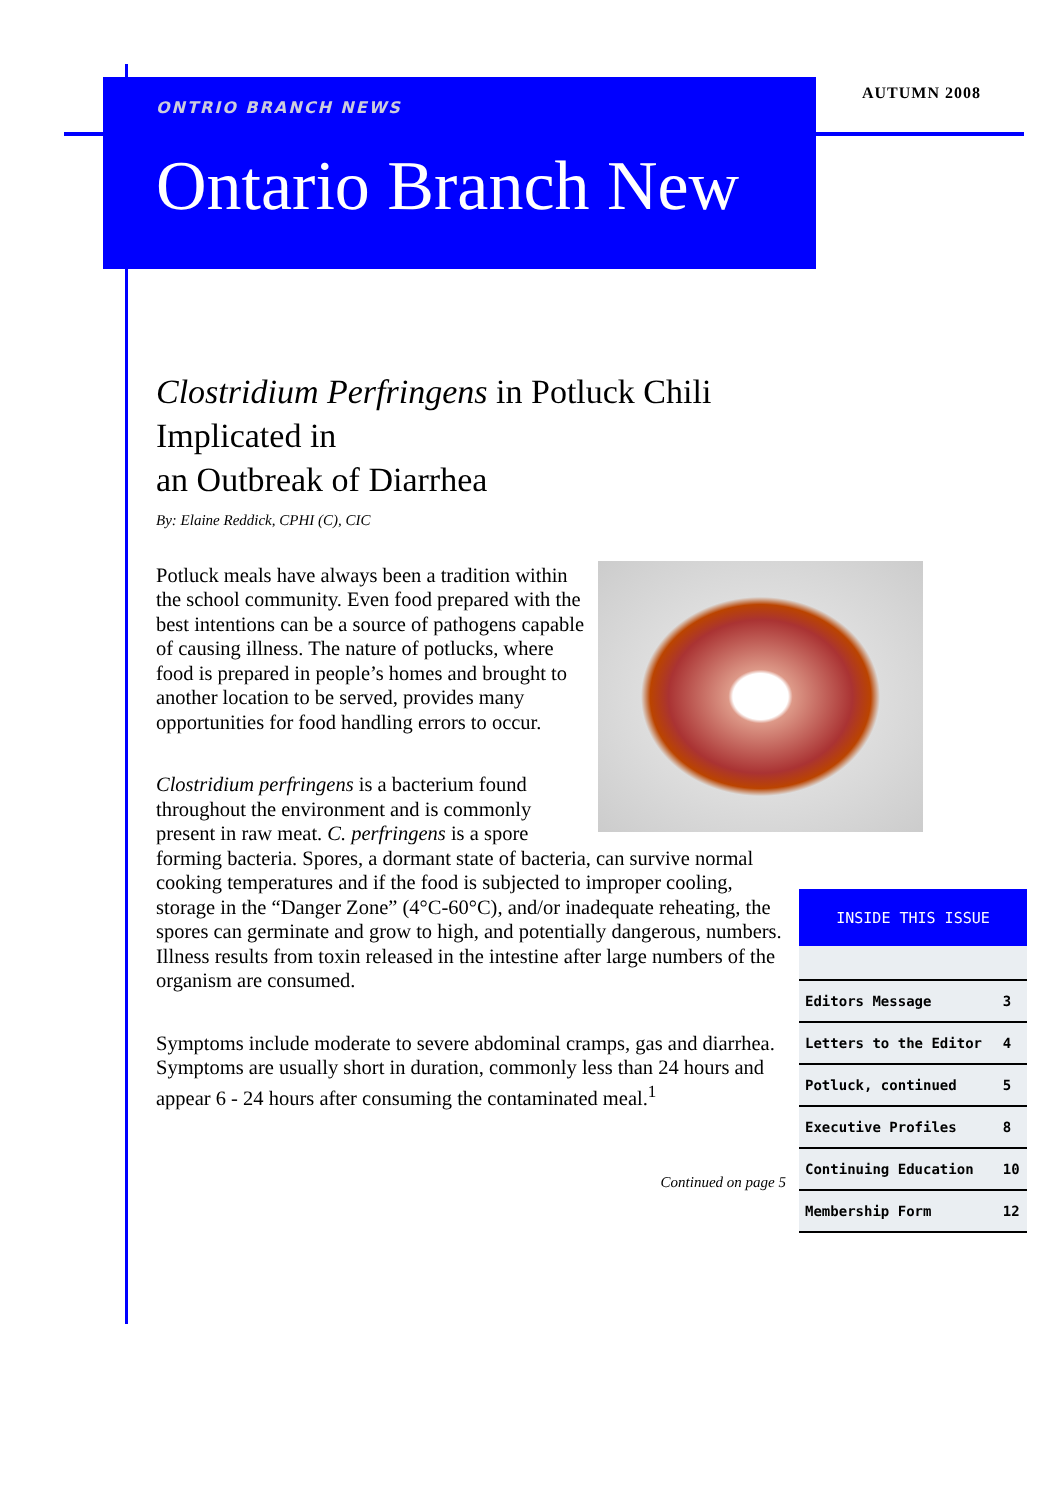ONTRIO BRANCH NEWS
Ontario Branch New
AUTUMN 2008
Clostridium Perfringens in Potluck Chili Implicated in
an Outbreak of Diarrhea
By: Elaine Reddick, CPHI (C), CIC
Potluck meals have always been a tradition within the school community. Even food prepared with the best intentions can be a source of pathogens capable of causing illness. The nature of potlucks, where food is prepared in people’s homes and brought to another location to be served, provides many opportunities for food handling errors to occur.
Clostridium perfringens is a bacterium found throughout the environment and is commonly present in raw meat. C. perfringens is a spore forming bacteria. Spores, a dormant state of bacteria, can survive normal cooking temperatures and if the food is subjected to improper cooling, storage in the “Danger Zone” (4°C-60°C), and/or inadequate reheating, the spores can germinate and grow to high, and potentially dangerous, numbers. Illness results from toxin released in the intestine after large numbers of the organism are consumed.
Symptoms include moderate to severe abdominal cramps, gas and diarrhea. Symptoms are usually short in duration, commonly less than 24 hours and appear 6 - 24 hours after consuming the contaminated meal.<sup>1</sup>
Continued on page 5
| INSIDE THIS ISSUE | |
| --- | --- |
| Editors Message | 3 |
| Letters to the Editor | 4 |
| Potluck, continued | 5 |
| Executive Profiles | 8 |
| Continuing Education | 10 |
| Membership Form | 12 |